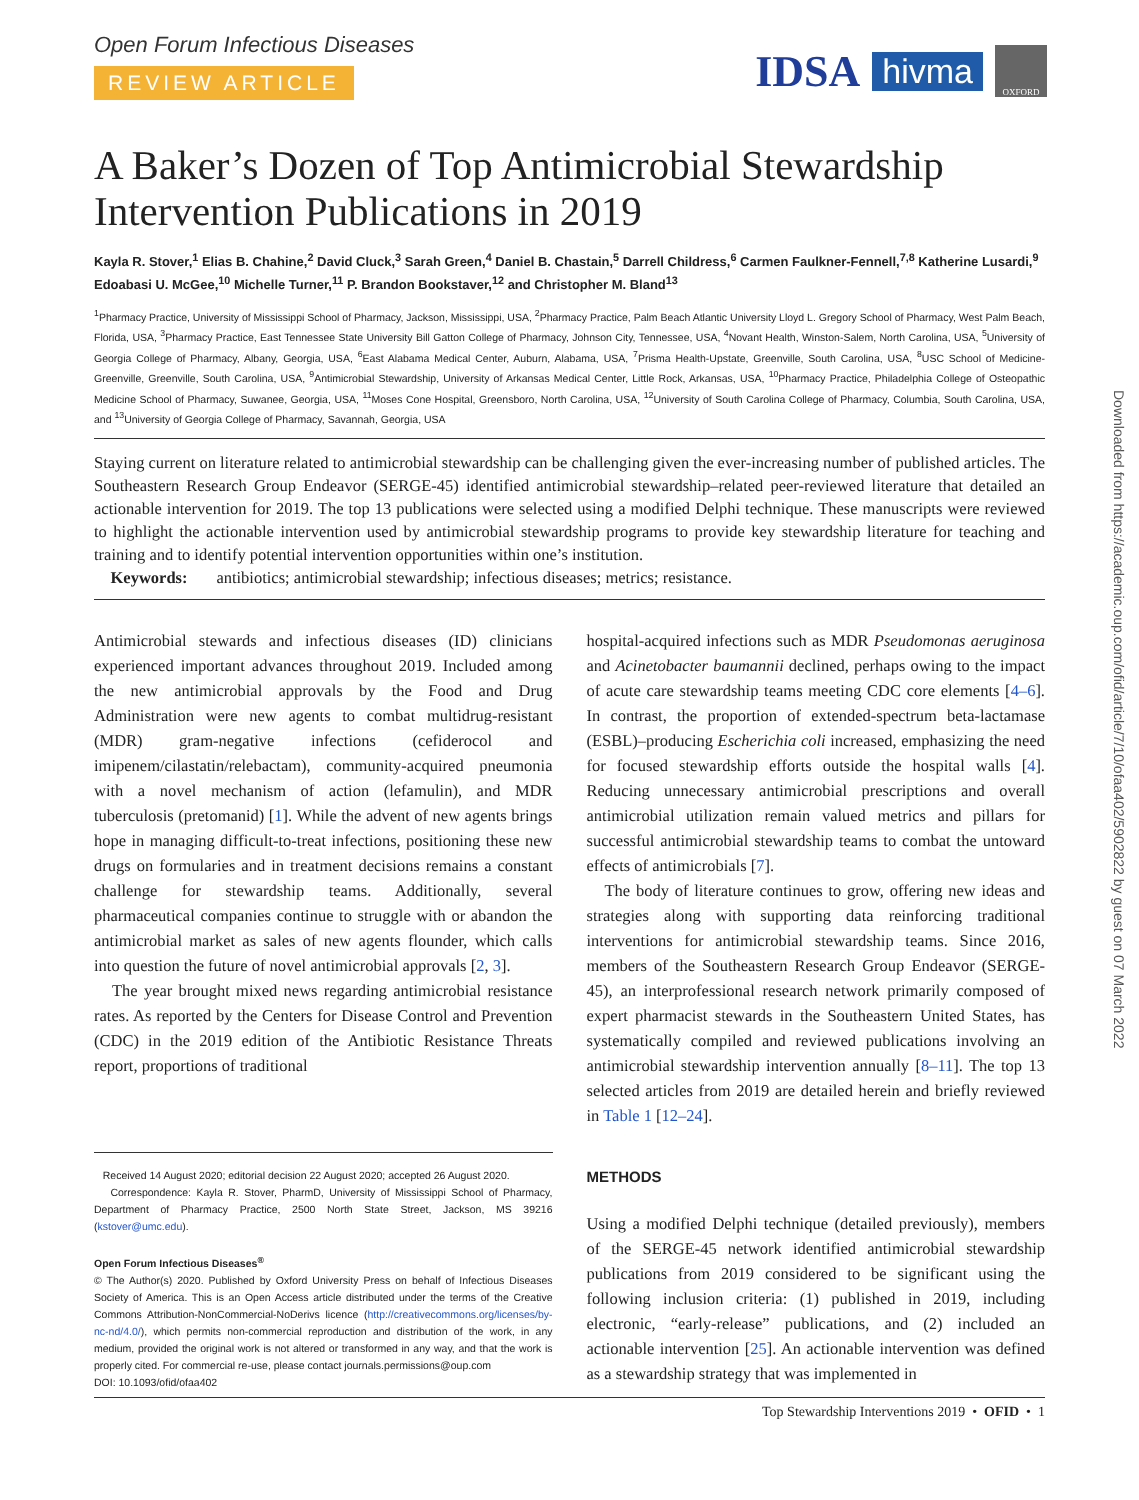IDSA hivma OXFORD
Downloaded from https://academic.oup.com/ofid/article/7/10/ofaa402/5902822 by guest on 07 March 2022
Open Forum Infectious Diseases
REVIEW ARTICLE
A Baker’s Dozen of Top Antimicrobial Stewardship Intervention Publications in 2019
Kayla R. Stover,<sup>1</sup> Elias B. Chahine,<sup>2</sup> David Cluck,<sup>3</sup> Sarah Green,<sup>4</sup> Daniel B. Chastain,<sup>5</sup> Darrell Childress,<sup>6</sup> Carmen Faulkner-Fennell,<sup>7,8</sup> Katherine Lusardi,<sup>9</sup> Edoabasi U. McGee,<sup>10</sup> Michelle Turner,<sup>11</sup> P. Brandon Bookstaver,<sup>12</sup> and Christopher M. Bland<sup>13</sup>
<sup>1</sup> Pharmacy Practice, University of Mississippi School of Pharmacy, Jackson, Mississippi, USA, <sup>2</sup>Pharmacy Practice, Palm Beach Atlantic University Lloyd L. Gregory School of Pharmacy, West Palm Beach, Florida, USA, <sup>3</sup>Pharmacy Practice, East Tennessee State University Bill Gatton College of Pharmacy, Johnson City, Tennessee, USA, <sup>4</sup>Novant Health, Winston-Salem, North Carolina, USA, <sup>5</sup>University of Georgia College of Pharmacy, Albany, Georgia, USA, <sup>6</sup>East Alabama Medical Center, Auburn, Alabama, USA, <sup>7</sup>Prisma Health-Upstate, Greenville, South Carolina, USA, <sup>8</sup>USC School of Medicine-Greenville, Greenville, South Carolina, USA, <sup>9</sup>Antimicrobial Stewardship, University of Arkansas Medical Center, Little Rock, Arkansas, USA, <sup>10</sup>Pharmacy Practice, Philadelphia College of Osteopathic Medicine School of Pharmacy, Suwanee, Georgia, USA, <sup>11</sup>Moses Cone Hospital, Greensboro, North Carolina, USA, <sup>12</sup>University of South Carolina College of Pharmacy, Columbia, South Carolina, USA, and <sup>13</sup>University of Georgia College of Pharmacy, Savannah, Georgia, USA
Staying current on literature related to antimicrobial stewardship can be challenging given the ever-increasing number of published articles. The Southeastern Research Group Endeavor (SERGE-45) identified antimicrobial stewardship–related peer-reviewed literature that detailed an actionable intervention for 2019. The top 13 publications were selected using a modified Delphi technique. These manuscripts were reviewed to highlight the actionable intervention used by antimicrobial stewardship programs to provide key stewardship literature for teaching and training and to identify potential intervention opportunities within one’s institution.
Keywords: antibiotics; antimicrobial stewardship; infectious diseases; metrics; resistance.
Antimicrobial stewards and infectious diseases (ID) clinicians experienced important advances throughout 2019. Included among the new antimicrobial approvals by the Food and Drug Administration were new agents to combat multidrug-resistant (MDR) gram-negative infections (cefiderocol and imipenem/cilastatin/relebactam), community-acquired pneumonia with a novel mechanism of action (lefamulin), and MDR tuberculosis (pretomanid) [1]. While the advent of new agents brings hope in managing difficult-to-treat infections, positioning these new drugs on formularies and in treatment decisions remains a constant challenge for stewardship teams. Additionally, several pharmaceutical companies continue to struggle with or abandon the antimicrobial market as sales of new agents flounder, which calls into question the future of novel antimicrobial approvals [2, 3].
The year brought mixed news regarding antimicrobial resistance rates. As reported by the Centers for Disease Control and Prevention (CDC) in the 2019 edition of the Antibiotic Resistance Threats report, proportions of traditional
Received 14 August 2020; editorial decision 22 August 2020; accepted 26 August 2020.
Correspondence: Kayla R. Stover, PharmD, University of Mississippi School of Pharmacy, Department of Pharmacy Practice, 2500 North State Street, Jackson, MS 39216 (kstover@umc.edu).
Open Forum Infectious Diseases<sup>®</sup>
© The Author(s) 2020. Published by Oxford University Press on behalf of Infectious Diseases Society of America. This is an Open Access article distributed under the terms of the Creative Commons Attribution-NonCommercial-NoDerivs licence (http://creativecommons.org/licenses/by-nc-nd/4.0/), which permits non-commercial reproduction and distribution of the work, in any medium, provided the original work is not altered or transformed in any way, and that the work is properly cited. For commercial re-use, please contact journals.permissions@oup.com
DOI: 10.1093/ofid/ofaa402
hospital-acquired infections such as MDR Pseudomonas aeruginosa and Acinetobacter baumannii declined, perhaps owing to the impact of acute care stewardship teams meeting CDC core elements [4–6]. In contrast, the proportion of extended-spectrum beta-lactamase (ESBL)–producing Escherichia coli increased, emphasizing the need for focused stewardship efforts outside the hospital walls [4]. Reducing unnecessary antimicrobial prescriptions and overall antimicrobial utilization remain valued metrics and pillars for successful antimicrobial stewardship teams to combat the untoward effects of antimicrobials [7].
The body of literature continues to grow, offering new ideas and strategies along with supporting data reinforcing traditional interventions for antimicrobial stewardship teams. Since 2016, members of the Southeastern Research Group Endeavor (SERGE-45), an interprofessional research network primarily composed of expert pharmacist stewards in the Southeastern United States, has systematically compiled and reviewed publications involving an antimicrobial stewardship intervention annually [8–11]. The top 13 selected articles from 2019 are detailed herein and briefly reviewed in Table 1 [12–24].
METHODS
Using a modified Delphi technique (detailed previously), members of the SERGE-45 network identified antimicrobial stewardship publications from 2019 considered to be significant using the following inclusion criteria: (1) published in 2019, including electronic, “early-release” publications, and (2) included an actionable intervention [25]. An actionable intervention was defined as a stewardship strategy that was implemented in
Top Stewardship Interventions 2019 • OFID • 1